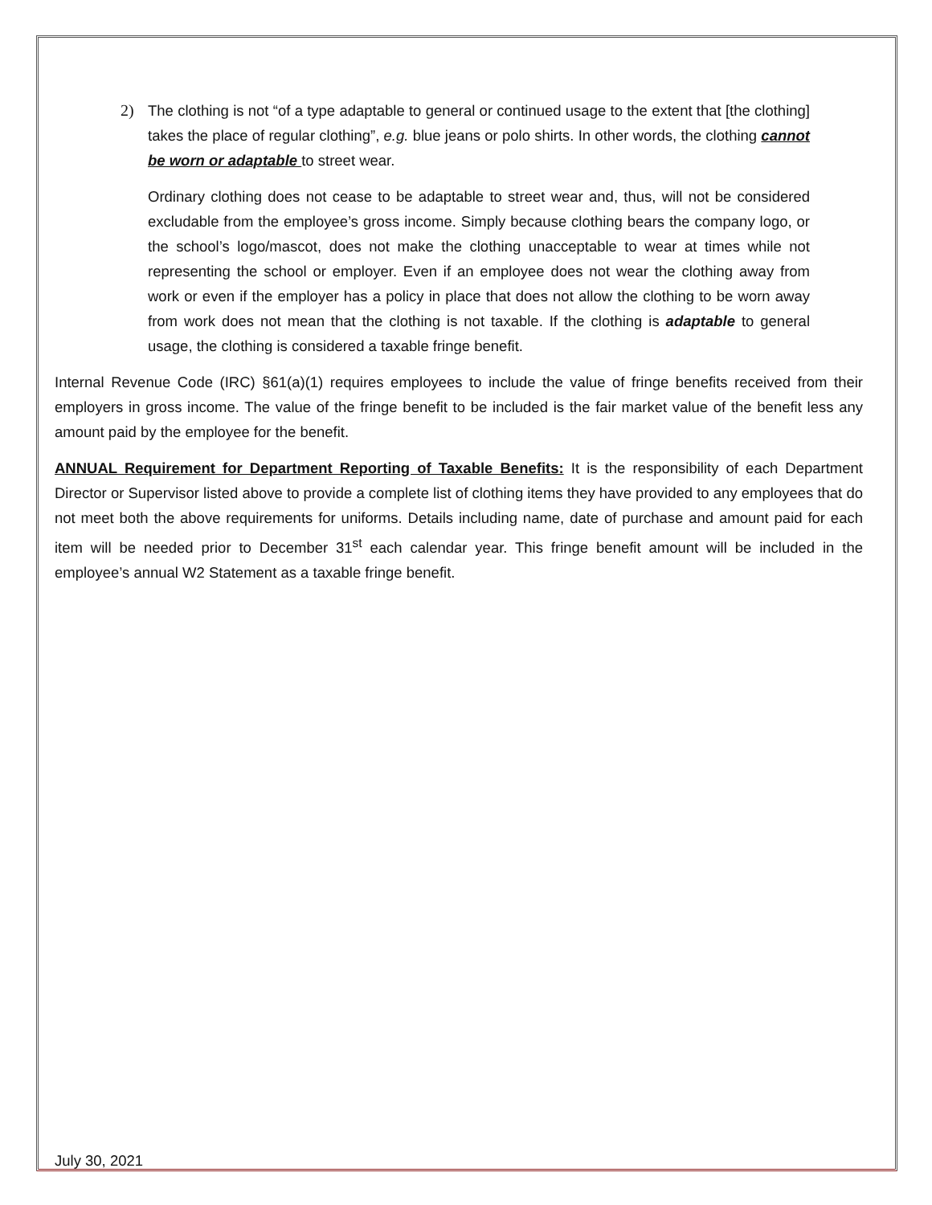2) The clothing is not “of a type adaptable to general or continued usage to the extent that [the clothing] takes the place of regular clothing”, e.g. blue jeans or polo shirts. In other words, the clothing cannot be worn or adaptable to street wear.
Ordinary clothing does not cease to be adaptable to street wear and, thus, will not be considered excludable from the employee’s gross income. Simply because clothing bears the company logo, or the school’s logo/mascot, does not make the clothing unacceptable to wear at times while not representing the school or employer. Even if an employee does not wear the clothing away from work or even if the employer has a policy in place that does not allow the clothing to be worn away from work does not mean that the clothing is not taxable. If the clothing is adaptable to general usage, the clothing is considered a taxable fringe benefit.
Internal Revenue Code (IRC) §61(a)(1) requires employees to include the value of fringe benefits received from their employers in gross income. The value of the fringe benefit to be included is the fair market value of the benefit less any amount paid by the employee for the benefit.
ANNUAL Requirement for Department Reporting of Taxable Benefits: It is the responsibility of each Department Director or Supervisor listed above to provide a complete list of clothing items they have provided to any employees that do not meet both the above requirements for uniforms. Details including name, date of purchase and amount paid for each item will be needed prior to December 31<sup>st</sup> each calendar year. This fringe benefit amount will be included in the employee’s annual W2 Statement as a taxable fringe benefit.
July 30, 2021